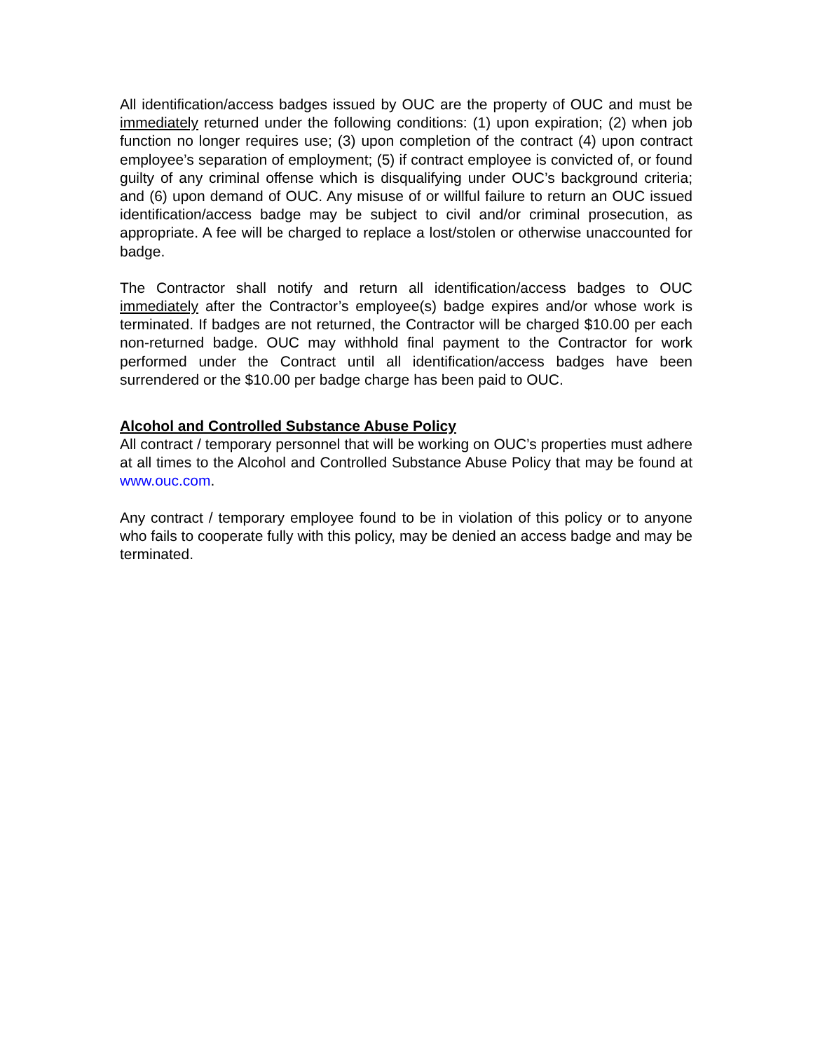All identification/access badges issued by OUC are the property of OUC and must be immediately returned under the following conditions: (1) upon expiration; (2) when job function no longer requires use; (3) upon completion of the contract (4) upon contract employee’s separation of employment; (5) if contract employee is convicted of, or found guilty of any criminal offense which is disqualifying under OUC’s background criteria; and (6) upon demand of OUC. Any misuse of or willful failure to return an OUC issued identification/access badge may be subject to civil and/or criminal prosecution, as appropriate. A fee will be charged to replace a lost/stolen or otherwise unaccounted for badge.
The Contractor shall notify and return all identification/access badges to OUC immediately after the Contractor’s employee(s) badge expires and/or whose work is terminated. If badges are not returned, the Contractor will be charged $10.00 per each non-returned badge. OUC may withhold final payment to the Contractor for work performed under the Contract until all identification/access badges have been surrendered or the $10.00 per badge charge has been paid to OUC.
Alcohol and Controlled Substance Abuse Policy
All contract / temporary personnel that will be working on OUC’s properties must adhere at all times to the Alcohol and Controlled Substance Abuse Policy that may be found at www.ouc.com.
Any contract / temporary employee found to be in violation of this policy or to anyone who fails to cooperate fully with this policy, may be denied an access badge and may be terminated.